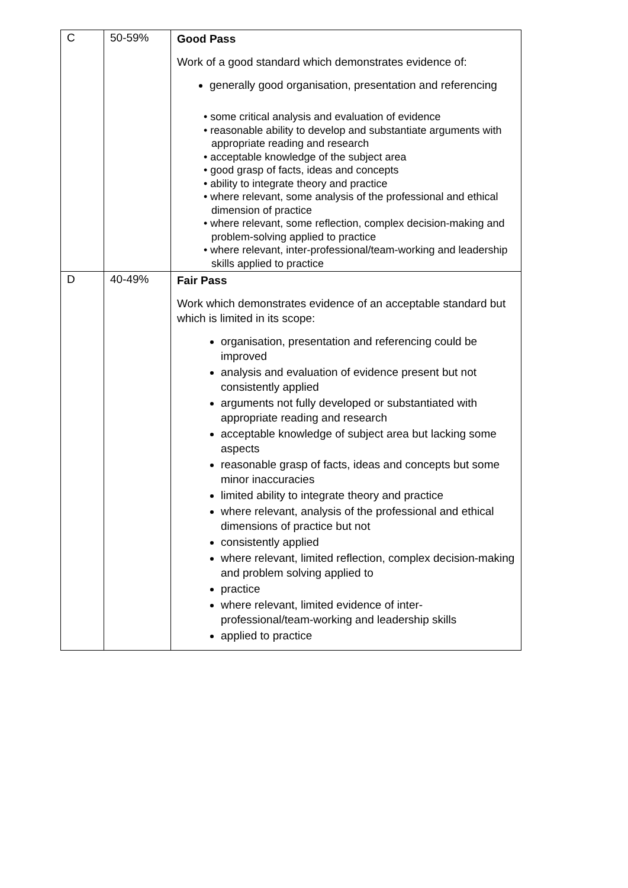| C | 50-59% | Good Pass Work of a good standard which demonstrates evidence of: generally good organisation, presentation and referencing • some critical analysis and evaluation of evidence • reasonable ability to develop and substantiate arguments with appropriate reading and research • acceptable knowledge of the subject area • good grasp of facts, ideas and concepts • ability to integrate theory and practice • where relevant, some analysis of the professional and ethical dimension of practice • where relevant, some reflection, complex decision-making and problem-solving applied to practice • where relevant, inter-professional/team-working and leadership skills applied to practice |
| D | 40-49% | Fair Pass Work which demonstrates evidence of an acceptable standard but which is limited in its scope: organisation, presentation and referencing could be improved analysis and evaluation of evidence present but not consistently applied arguments not fully developed or substantiated with appropriate reading and research acceptable knowledge of subject area but lacking some aspects reasonable grasp of facts, ideas and concepts but some minor inaccuracies limited ability to integrate theory and practice where relevant, analysis of the professional and ethical dimensions of practice but not consistently applied where relevant, limited reflection, complex decision-making and problem solving applied to practice where relevant, limited evidence of inter-professional/team-working and leadership skills applied to practice |